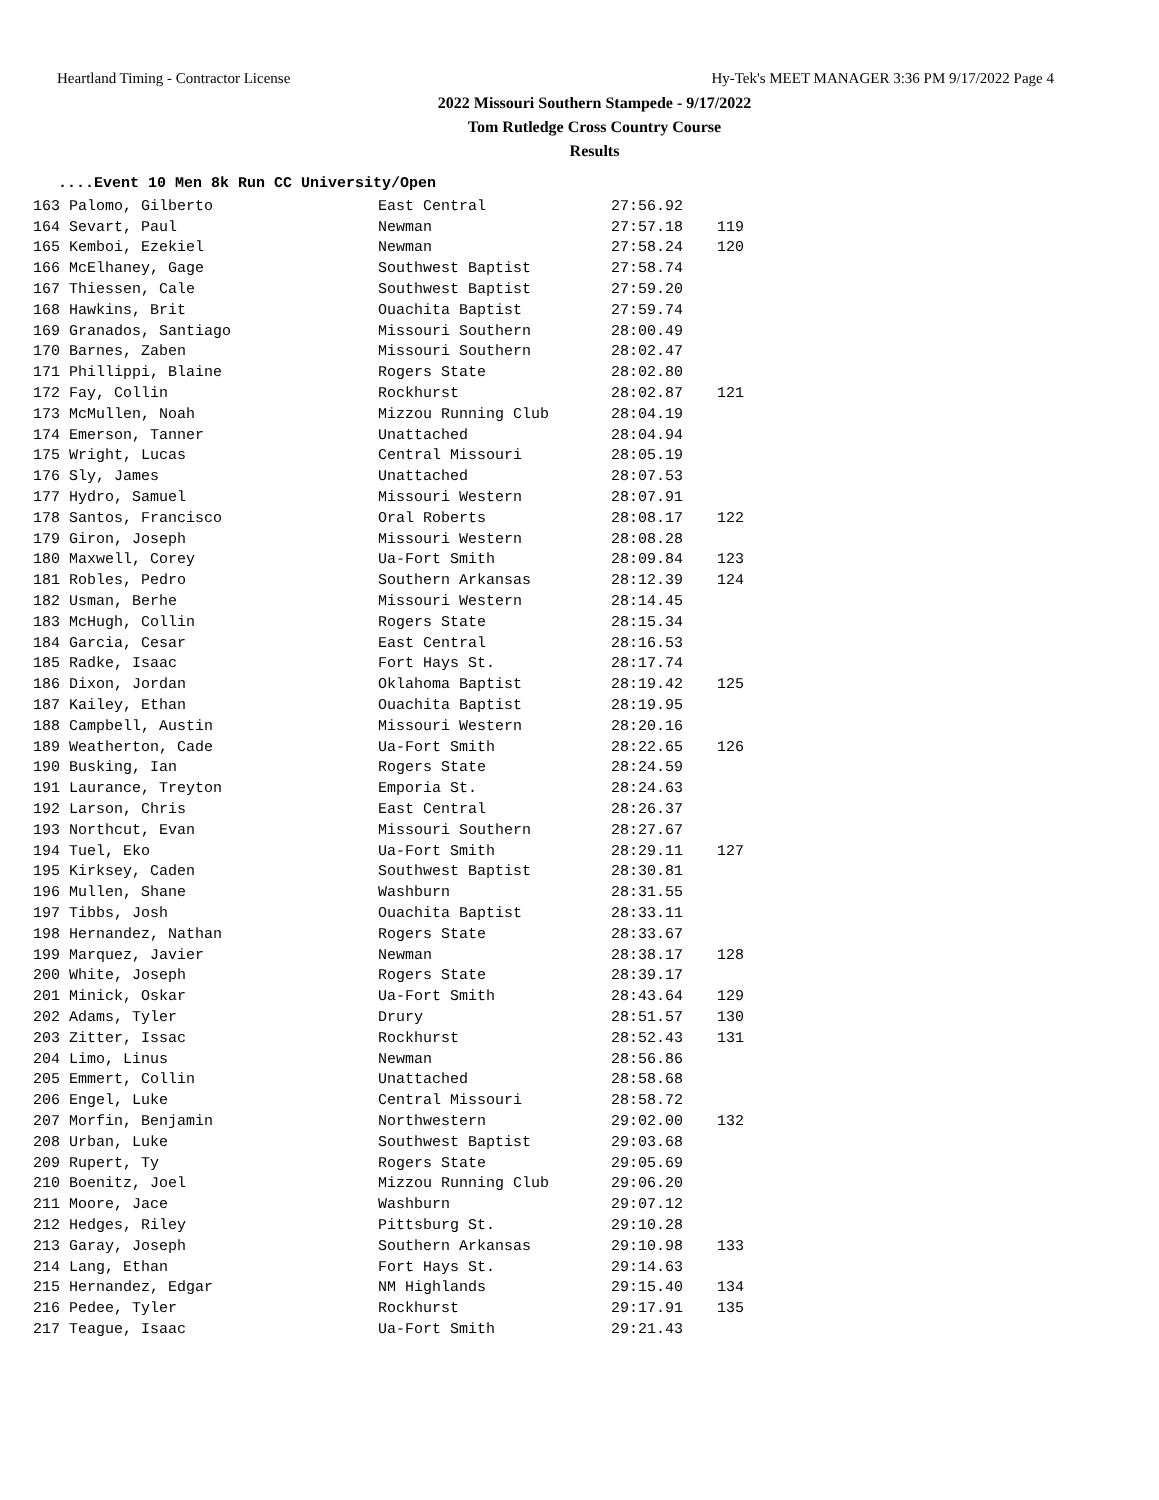Heartland Timing - Contractor License Hy-Tek's MEET MANAGER 3:36 PM 9/17/2022 Page 4
2022 Missouri Southern Stampede - 9/17/2022
Tom Rutledge Cross Country Course
Results
....Event 10 Men 8k Run CC University/Open
| 163 Palomo, Gilberto | East Central | 27:56.92 | |
| 164 Sevart, Paul | Newman | 27:57.18 | 119 |
| 165 Kemboi, Ezekiel | Newman | 27:58.24 | 120 |
| 166 McElhaney, Gage | Southwest Baptist | 27:58.74 | |
| 167 Thiessen, Cale | Southwest Baptist | 27:59.20 | |
| 168 Hawkins, Brit | Ouachita Baptist | 27:59.74 | |
| 169 Granados, Santiago | Missouri Southern | 28:00.49 | |
| 170 Barnes, Zaben | Missouri Southern | 28:02.47 | |
| 171 Phillippi, Blaine | Rogers State | 28:02.80 | |
| 172 Fay, Collin | Rockhurst | 28:02.87 | 121 |
| 173 McMullen, Noah | Mizzou Running Club | 28:04.19 | |
| 174 Emerson, Tanner | Unattached | 28:04.94 | |
| 175 Wright, Lucas | Central Missouri | 28:05.19 | |
| 176 Sly, James | Unattached | 28:07.53 | |
| 177 Hydro, Samuel | Missouri Western | 28:07.91 | |
| 178 Santos, Francisco | Oral Roberts | 28:08.17 | 122 |
| 179 Giron, Joseph | Missouri Western | 28:08.28 | |
| 180 Maxwell, Corey | Ua-Fort Smith | 28:09.84 | 123 |
| 181 Robles, Pedro | Southern Arkansas | 28:12.39 | 124 |
| 182 Usman, Berhe | Missouri Western | 28:14.45 | |
| 183 McHugh, Collin | Rogers State | 28:15.34 | |
| 184 Garcia, Cesar | East Central | 28:16.53 | |
| 185 Radke, Isaac | Fort Hays St. | 28:17.74 | |
| 186 Dixon, Jordan | Oklahoma Baptist | 28:19.42 | 125 |
| 187 Kailey, Ethan | Ouachita Baptist | 28:19.95 | |
| 188 Campbell, Austin | Missouri Western | 28:20.16 | |
| 189 Weatherton, Cade | Ua-Fort Smith | 28:22.65 | 126 |
| 190 Busking, Ian | Rogers State | 28:24.59 | |
| 191 Laurance, Treyton | Emporia St. | 28:24.63 | |
| 192 Larson, Chris | East Central | 28:26.37 | |
| 193 Northcut, Evan | Missouri Southern | 28:27.67 | |
| 194 Tuel, Eko | Ua-Fort Smith | 28:29.11 | 127 |
| 195 Kirksey, Caden | Southwest Baptist | 28:30.81 | |
| 196 Mullen, Shane | Washburn | 28:31.55 | |
| 197 Tibbs, Josh | Ouachita Baptist | 28:33.11 | |
| 198 Hernandez, Nathan | Rogers State | 28:33.67 | |
| 199 Marquez, Javier | Newman | 28:38.17 | 128 |
| 200 White, Joseph | Rogers State | 28:39.17 | |
| 201 Minick, Oskar | Ua-Fort Smith | 28:43.64 | 129 |
| 202 Adams, Tyler | Drury | 28:51.57 | 130 |
| 203 Zitter, Issac | Rockhurst | 28:52.43 | 131 |
| 204 Limo, Linus | Newman | 28:56.86 | |
| 205 Emmert, Collin | Unattached | 28:58.68 | |
| 206 Engel, Luke | Central Missouri | 28:58.72 | |
| 207 Morfin, Benjamin | Northwestern | 29:02.00 | 132 |
| 208 Urban, Luke | Southwest Baptist | 29:03.68 | |
| 209 Rupert, Ty | Rogers State | 29:05.69 | |
| 210 Boenitz, Joel | Mizzou Running Club | 29:06.20 | |
| 211 Moore, Jace | Washburn | 29:07.12 | |
| 212 Hedges, Riley | Pittsburg St. | 29:10.28 | |
| 213 Garay, Joseph | Southern Arkansas | 29:10.98 | 133 |
| 214 Lang, Ethan | Fort Hays St. | 29:14.63 | |
| 215 Hernandez, Edgar | NM Highlands | 29:15.40 | 134 |
| 216 Pedee, Tyler | Rockhurst | 29:17.91 | 135 |
| 217 Teague, Isaac | Ua-Fort Smith | 29:21.43 | |